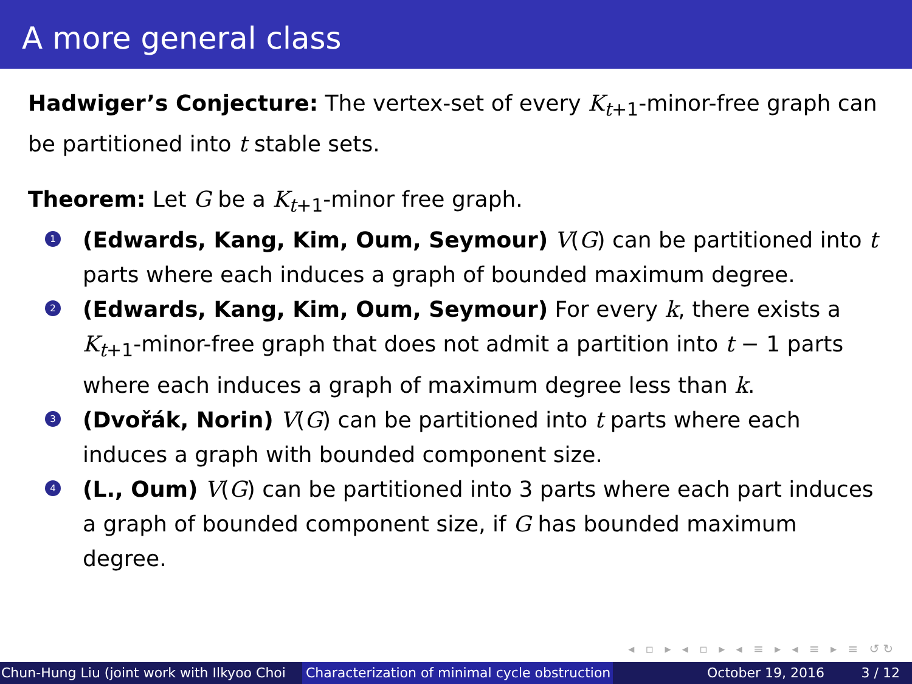A more general class
Hadwiger’s Conjecture: The vertex-set of every K<sub>t+1</sub>-minor-free graph can be partitioned into t stable sets.
Theorem: Let G be a K<sub>t+1</sub>-minor free graph.
1
(Edwards, Kang, Kim, Oum, Seymour) V(G) can be partitioned into t parts where each induces a graph of bounded maximum degree.
2
(Edwards, Kang, Kim, Oum, Seymour) For every k, there exists a K<sub>t+1</sub>-minor-free graph that does not admit a partition into t − 1 parts where each induces a graph of maximum degree less than k.
3
(Dvořák, Norin) V(G) can be partitioned into t parts where each induces a graph with bounded component size.
4
(L., Oum) V(G) can be partitioned into 3 parts where each part induces a graph of bounded component size, if G has bounded maximum degree.
◂ ▫ ▸ ◂ ▫ ▸ ◂ ≡ ▸ ◂ ≡ ▸ ≡ ↺↻
Chun-Hung Liu (joint work with Ilkyoo Choi Characterization of minimal cycle obstruction
October 19, 2016 3 / 12